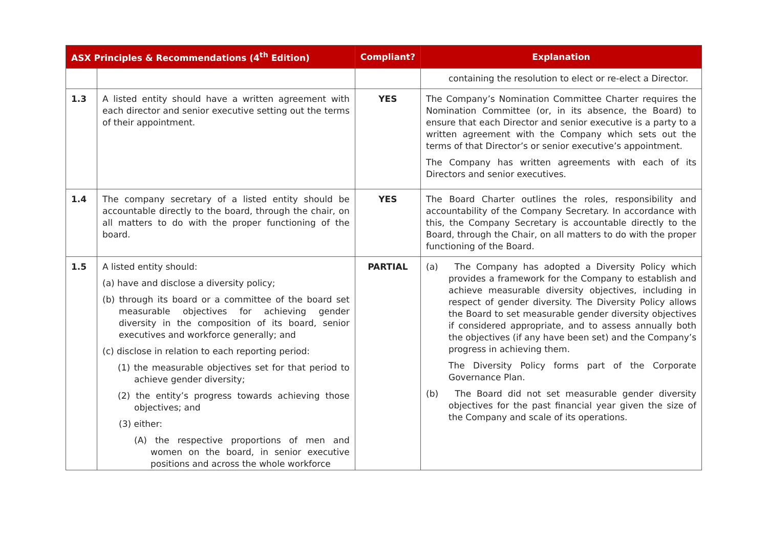| ASX Principles & Recommendations (4<sup>th</sup> Edition) | | Compliant? | Explanation |
| --- | --- | --- | --- |
| | | | containing the resolution to elect or re-elect a Director. |
| 1.3 | A listed entity should have a written agreement with each director and senior executive setting out the terms of their appointment. | YES | The Company’s Nomination Committee Charter requires the Nomination Committee (or, in its absence, the Board) to ensure that each Director and senior executive is a party to a written agreement with the Company which sets out the terms of that Director’s or senior executive’s appointment. The Company has written agreements with each of its Directors and senior executives. |
| 1.4 | The company secretary of a listed entity should be accountable directly to the board, through the chair, on all matters to do with the proper functioning of the board. | YES | The Board Charter outlines the roles, responsibility and accountability of the Company Secretary. In accordance with this, the Company Secretary is accountable directly to the Board, through the Chair, on all matters to do with the proper functioning of the Board. |
| 1.5 | A listed entity should: (a) have and disclose a diversity policy; (b) through its board or a committee of the board set measurable objectives for achieving gender diversity in the composition of its board, senior executives and workforce generally; and (c) disclose in relation to each reporting period: (1) the measurable objectives set for that period to achieve gender diversity; (2) the entity’s progress towards achieving those objectives; and (3) either: (A) the respective proportions of men and women on the board, in senior executive positions and across the whole workforce | PARTIAL | (a) The Company has adopted a Diversity Policy which provides a framework for the Company to establish and achieve measurable diversity objectives, including in respect of gender diversity. The Diversity Policy allows the Board to set measurable gender diversity objectives if considered appropriate, and to assess annually both the objectives (if any have been set) and the Company’s progress in achieving them. The Diversity Policy forms part of the Corporate Governance Plan. (b) The Board did not set measurable gender diversity objectives for the past financial year given the size of the Company and scale of its operations. |